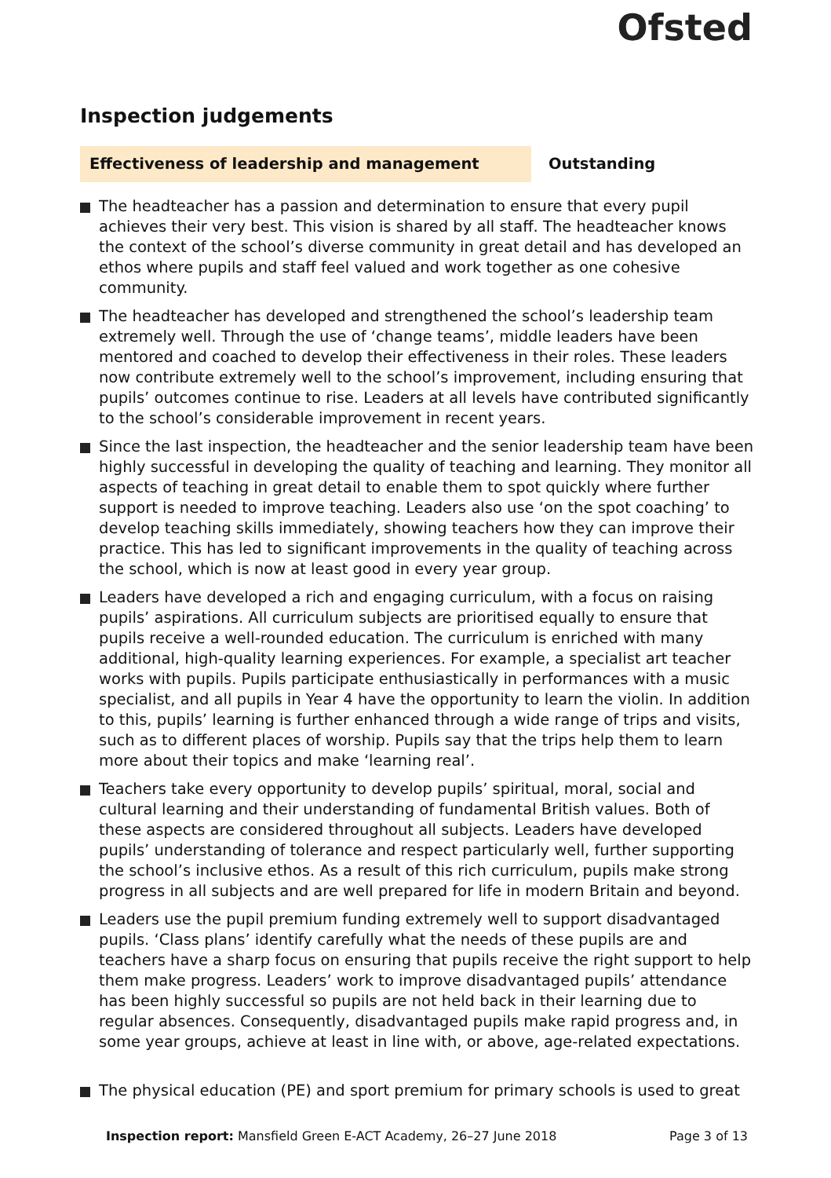Ofsted
Inspection judgements
Effectiveness of leadership and management Outstanding
The headteacher has a passion and determination to ensure that every pupil achieves their very best. This vision is shared by all staff. The headteacher knows the context of the school’s diverse community in great detail and has developed an ethos where pupils and staff feel valued and work together as one cohesive community.
The headteacher has developed and strengthened the school’s leadership team extremely well. Through the use of ‘change teams’, middle leaders have been mentored and coached to develop their effectiveness in their roles. These leaders now contribute extremely well to the school’s improvement, including ensuring that pupils’ outcomes continue to rise. Leaders at all levels have contributed significantly to the school’s considerable improvement in recent years.
Since the last inspection, the headteacher and the senior leadership team have been highly successful in developing the quality of teaching and learning. They monitor all aspects of teaching in great detail to enable them to spot quickly where further support is needed to improve teaching. Leaders also use ‘on the spot coaching’ to develop teaching skills immediately, showing teachers how they can improve their practice. This has led to significant improvements in the quality of teaching across the school, which is now at least good in every year group.
Leaders have developed a rich and engaging curriculum, with a focus on raising pupils’ aspirations. All curriculum subjects are prioritised equally to ensure that pupils receive a well-rounded education. The curriculum is enriched with many additional, high-quality learning experiences. For example, a specialist art teacher works with pupils. Pupils participate enthusiastically in performances with a music specialist, and all pupils in Year 4 have the opportunity to learn the violin. In addition to this, pupils’ learning is further enhanced through a wide range of trips and visits, such as to different places of worship. Pupils say that the trips help them to learn more about their topics and make ‘learning real’.
Teachers take every opportunity to develop pupils’ spiritual, moral, social and cultural learning and their understanding of fundamental British values. Both of these aspects are considered throughout all subjects. Leaders have developed pupils’ understanding of tolerance and respect particularly well, further supporting the school’s inclusive ethos. As a result of this rich curriculum, pupils make strong progress in all subjects and are well prepared for life in modern Britain and beyond.
Leaders use the pupil premium funding extremely well to support disadvantaged pupils. ‘Class plans’ identify carefully what the needs of these pupils are and teachers have a sharp focus on ensuring that pupils receive the right support to help them make progress. Leaders’ work to improve disadvantaged pupils’ attendance has been highly successful so pupils are not held back in their learning due to regular absences. Consequently, disadvantaged pupils make rapid progress and, in some year groups, achieve at least in line with, or above, age-related expectations.
The physical education (PE) and sport premium for primary schools is used to great
Inspection report: Mansfield Green E-ACT Academy, 26–27 June 2018
Page 3 of 13